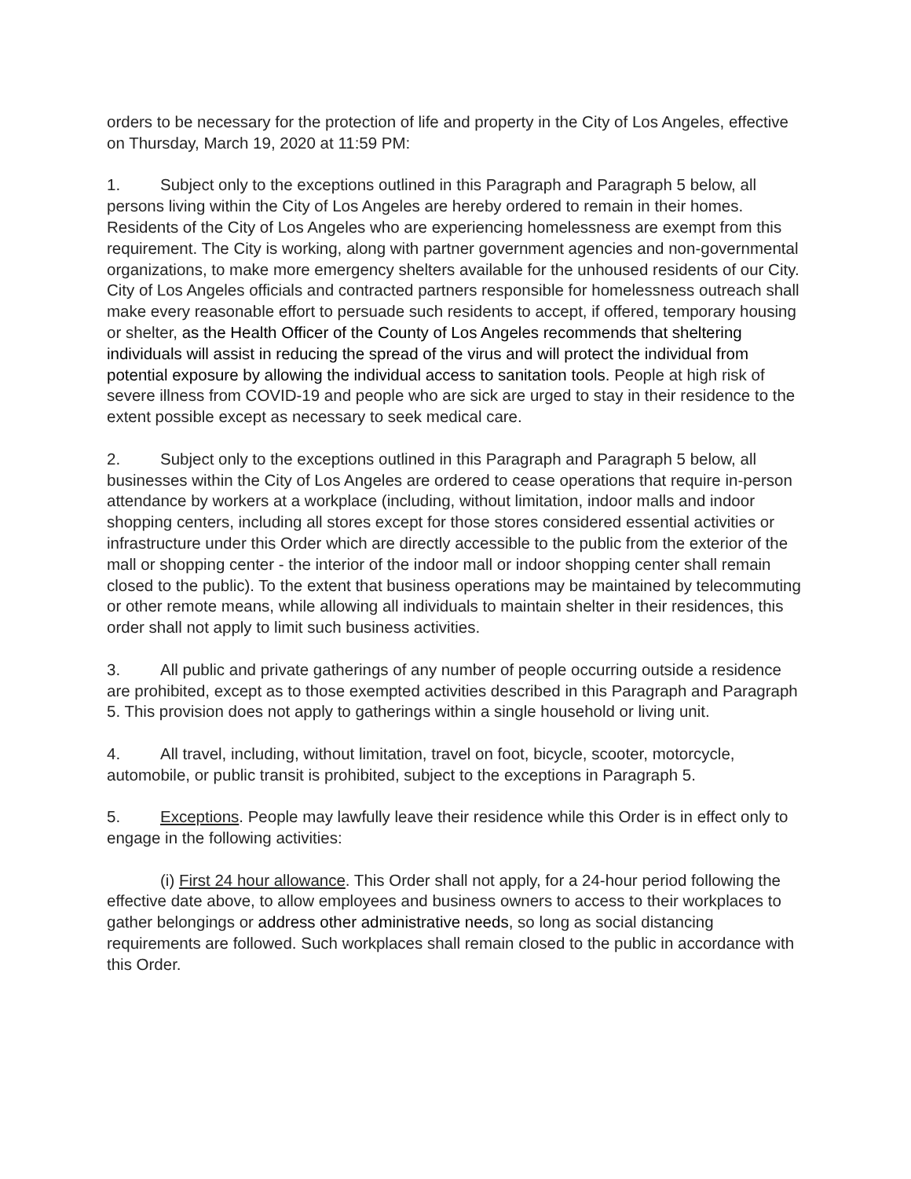orders to be necessary for the protection of life and property in the City of Los Angeles, effective on Thursday, March 19, 2020 at 11:59 PM:
1. Subject only to the exceptions outlined in this Paragraph and Paragraph 5 below, all persons living within the City of Los Angeles are hereby ordered to remain in their homes. Residents of the City of Los Angeles who are experiencing homelessness are exempt from this requirement. The City is working, along with partner government agencies and non-governmental organizations, to make more emergency shelters available for the unhoused residents of our City. City of Los Angeles officials and contracted partners responsible for homelessness outreach shall make every reasonable effort to persuade such residents to accept, if offered, temporary housing or shelter, as the Health Officer of the County of Los Angeles recommends that sheltering individuals will assist in reducing the spread of the virus and will protect the individual from potential exposure by allowing the individual access to sanitation tools. People at high risk of severe illness from COVID-19 and people who are sick are urged to stay in their residence to the extent possible except as necessary to seek medical care.
2. Subject only to the exceptions outlined in this Paragraph and Paragraph 5 below, all businesses within the City of Los Angeles are ordered to cease operations that require in-person attendance by workers at a workplace (including, without limitation, indoor malls and indoor shopping centers, including all stores except for those stores considered essential activities or infrastructure under this Order which are directly accessible to the public from the exterior of the mall or shopping center - the interior of the indoor mall or indoor shopping center shall remain closed to the public). To the extent that business operations may be maintained by telecommuting or other remote means, while allowing all individuals to maintain shelter in their residences, this order shall not apply to limit such business activities.
3. All public and private gatherings of any number of people occurring outside a residence are prohibited, except as to those exempted activities described in this Paragraph and Paragraph 5. This provision does not apply to gatherings within a single household or living unit.
4. All travel, including, without limitation, travel on foot, bicycle, scooter, motorcycle, automobile, or public transit is prohibited, subject to the exceptions in Paragraph 5.
5. Exceptions. People may lawfully leave their residence while this Order is in effect only to engage in the following activities:
(i) First 24 hour allowance. This Order shall not apply, for a 24-hour period following the effective date above, to allow employees and business owners to access to their workplaces to gather belongings or address other administrative needs, so long as social distancing requirements are followed. Such workplaces shall remain closed to the public in accordance with this Order.